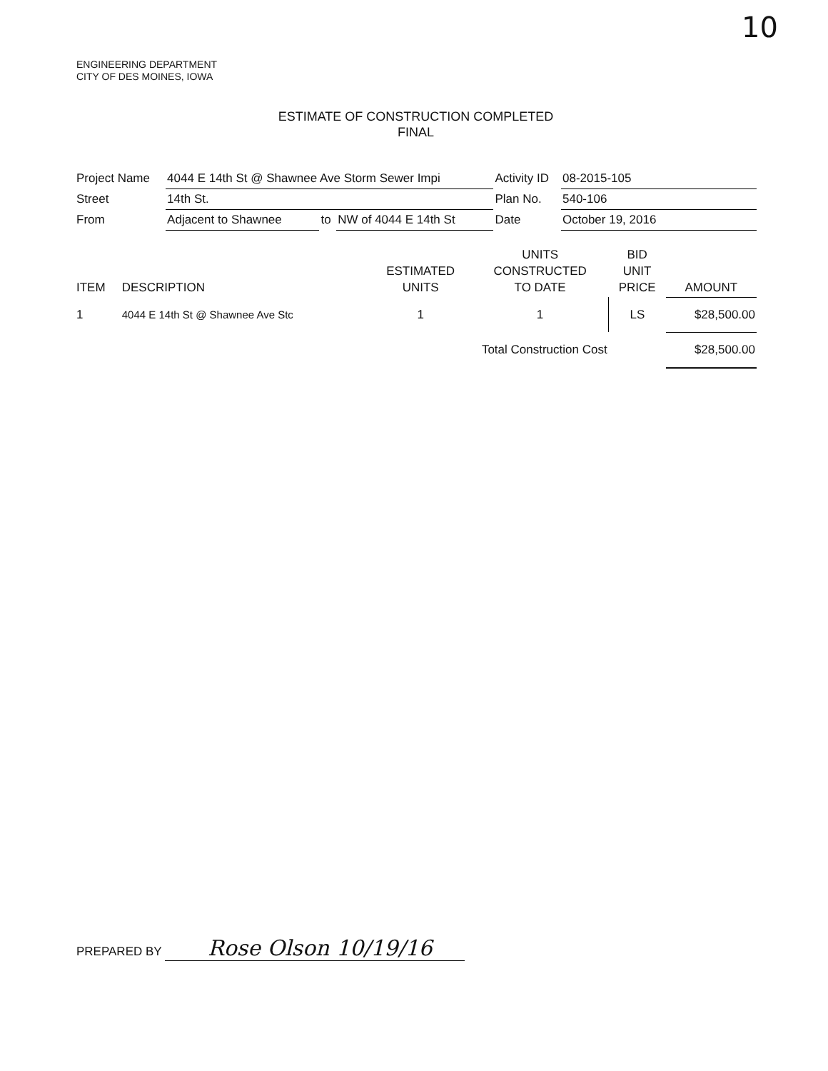10
ENGINEERING DEPARTMENT
CITY OF DES MOINES, IOWA
ESTIMATE OF CONSTRUCTION COMPLETED
FINAL
| Project Name | 4044 E 14th St @ Shawnee Ave Storm Sewer Impi | | | Activity ID | 08-2015-105 |
| Street | 14th St. | | | Plan No. | 540-106 |
| From | Adjacent to Shawnee | to | NW of 4044 E 14th St | Date | October 19, 2016 |
| ITEM | DESCRIPTION | ESTIMATED UNITS | UNITS CONSTRUCTED TO DATE | BID UNIT PRICE | AMOUNT |
| --- | --- | --- | --- | --- | --- |
| 1 | 4044 E 14th St @ Shawnee Ave Stc | 1 | 1 | LS | $28,500.00 |
| Total Construction Cost | | | | | $28,500.00 |
PREPARED BY Rose Olson 10/19/16